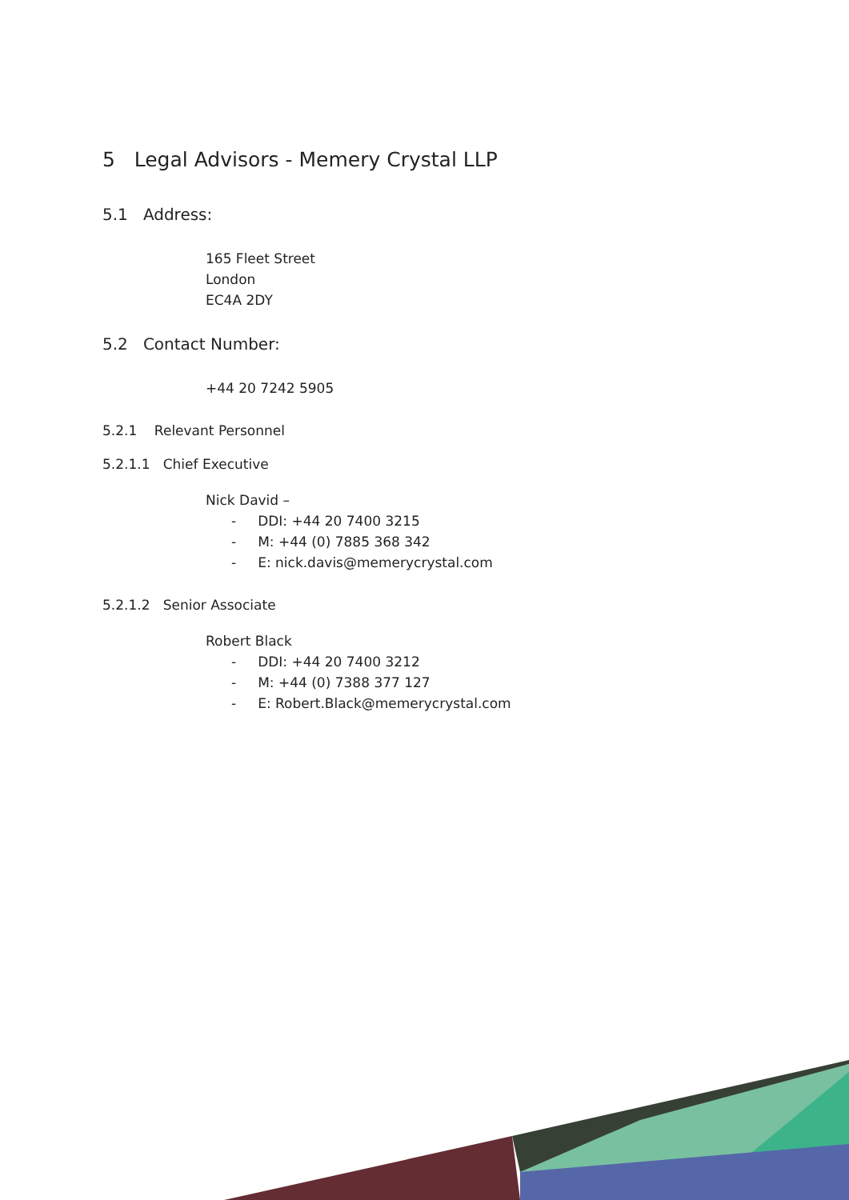5 Legal Advisors - Memery Crystal LLP
5.1 Address:
165 Fleet Street
London
EC4A 2DY
5.2 Contact Number:
+44 20 7242 5905
5.2.1 Relevant Personnel
5.2.1.1 Chief Executive
Nick David –
- DDI: +44 20 7400 3215
- M: +44 (0) 7885 368 342
- E: nick.davis@memerycrystal.com
5.2.1.2 Senior Associate
Robert Black
- DDI: +44 20 7400 3212
- M: +44 (0) 7388 377 127
- E: Robert.Black@memerycrystal.com